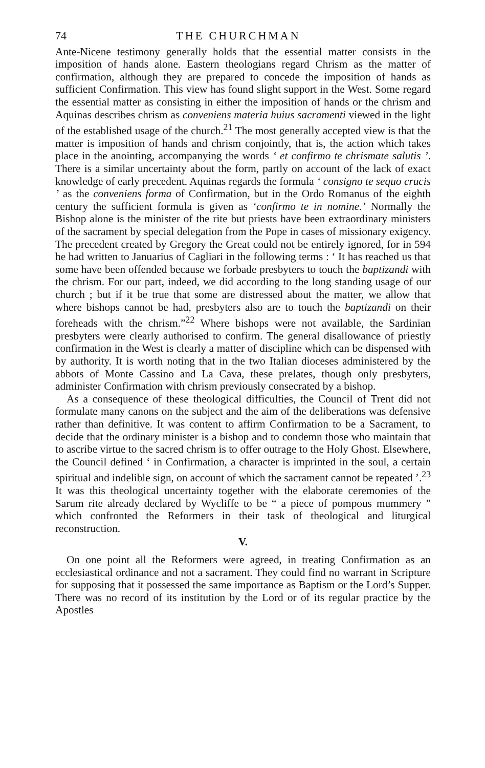74 THE CHURCHMAN
Ante-Nicene testimony generally holds that the essential matter consists in the imposition of hands alone. Eastern theologians regard Chrism as the matter of confirmation, although they are prepared to concede the imposition of hands as sufficient Confirmation. This view has found slight support in the West. Some regard the essential matter as consisting in either the imposition of hands or the chrism and Aquinas describes chrism as conveniens materia huius sacramenti viewed in the light of the established usage of the church.<sup>21</sup> The most generally accepted view is that the matter is imposition of hands and chrism conjointly, that is, the action which takes place in the anointing, accompanying the words ‘ et confirmo te chrismate salutis ’. There is a similar uncertainty about the form, partly on account of the lack of exact knowledge of early precedent. Aquinas regards the formula ‘ consigno te sequo crucis ’ as the conveniens forma of Confirmation, but in the Ordo Romanus of the eighth century the sufficient formula is given as ‘confirmo te in nomine.’ Normally the Bishop alone is the minister of the rite but priests have been extraordinary ministers of the sacrament by special delegation from the Pope in cases of missionary exigency. The precedent created by Gregory the Great could not be entirely ignored, for in 594 he had written to Januarius of Cagliari in the following terms : ‘ It has reached us that some have been offended because we forbade presbyters to touch the baptizandi with the chrism. For our part, indeed, we did according to the long standing usage of our church ; but if it be true that some are distressed about the matter, we allow that where bishops cannot be had, presbyters also are to touch the baptizandi on their foreheads with the chrism.”<sup>22</sup> Where bishops were not available, the Sardinian presbyters were clearly authorised to confirm. The general disallowance of priestly confirmation in the West is clearly a matter of discipline which can be dispensed with by authority. It is worth noting that in the two Italian dioceses administered by the abbots of Monte Cassino and La Cava, these prelates, though only presbyters, administer Confirmation with chrism previously consecrated by a bishop.
As a consequence of these theological difficulties, the Council of Trent did not formulate many canons on the subject and the aim of the deliberations was defensive rather than definitive. It was content to affirm Confirmation to be a Sacrament, to decide that the ordinary minister is a bishop and to condemn those who maintain that to ascribe virtue to the sacred chrism is to offer outrage to the Holy Ghost. Elsewhere, the Council defined ‘ in Confirmation, a character is imprinted in the soul, a certain spiritual and indelible sign, on account of which the sacrament cannot be repeated ’.<sup>23</sup> It was this theological uncertainty together with the elaborate ceremonies of the Sarum rite already declared by Wycliffe to be “ a piece of pompous mummery ” which confronted the Reformers in their task of theological and liturgical reconstruction.
V.
On one point all the Reformers were agreed, in treating Confirmation as an ecclesiastical ordinance and not a sacrament. They could find no warrant in Scripture for supposing that it possessed the same importance as Baptism or the Lord’s Supper. There was no record of its institution by the Lord or of its regular practice by the Apostles